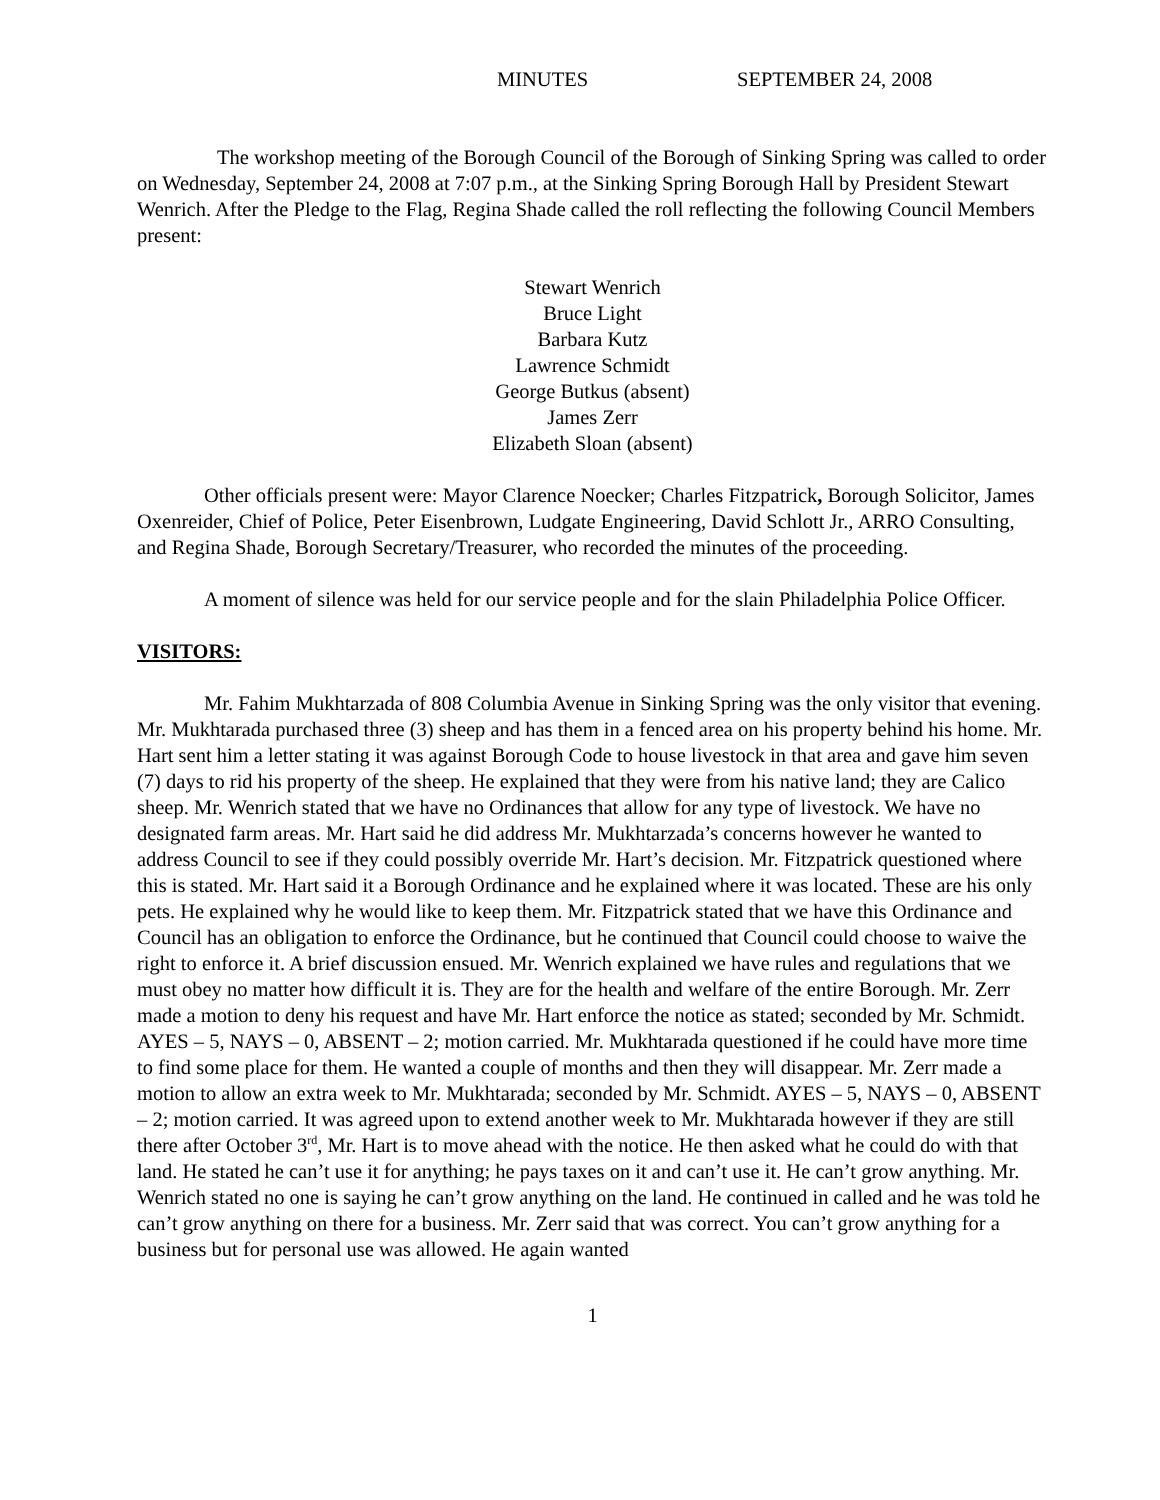MINUTES SEPTEMBER 24, 2008
The workshop meeting of the Borough Council of the Borough of Sinking Spring was called to order on Wednesday, September 24, 2008 at 7:07 p.m., at the Sinking Spring Borough Hall by President Stewart Wenrich. After the Pledge to the Flag, Regina Shade called the roll reflecting the following Council Members present:
Stewart Wenrich
Bruce Light
Barbara Kutz
Lawrence Schmidt
George Butkus (absent)
James Zerr
Elizabeth Sloan (absent)
Other officials present were: Mayor Clarence Noecker; Charles Fitzpatrick, Borough Solicitor, James Oxenreider, Chief of Police, Peter Eisenbrown, Ludgate Engineering, David Schlott Jr., ARRO Consulting, and Regina Shade, Borough Secretary/Treasurer, who recorded the minutes of the proceeding.
A moment of silence was held for our service people and for the slain Philadelphia Police Officer.
VISITORS:
Mr. Fahim Mukhtarzada of 808 Columbia Avenue in Sinking Spring was the only visitor that evening. Mr. Mukhtarada purchased three (3) sheep and has them in a fenced area on his property behind his home. Mr. Hart sent him a letter stating it was against Borough Code to house livestock in that area and gave him seven (7) days to rid his property of the sheep. He explained that they were from his native land; they are Calico sheep. Mr. Wenrich stated that we have no Ordinances that allow for any type of livestock. We have no designated farm areas. Mr. Hart said he did address Mr. Mukhtarzada’s concerns however he wanted to address Council to see if they could possibly override Mr. Hart’s decision. Mr. Fitzpatrick questioned where this is stated. Mr. Hart said it a Borough Ordinance and he explained where it was located. These are his only pets. He explained why he would like to keep them. Mr. Fitzpatrick stated that we have this Ordinance and Council has an obligation to enforce the Ordinance, but he continued that Council could choose to waive the right to enforce it. A brief discussion ensued. Mr. Wenrich explained we have rules and regulations that we must obey no matter how difficult it is. They are for the health and welfare of the entire Borough. Mr. Zerr made a motion to deny his request and have Mr. Hart enforce the notice as stated; seconded by Mr. Schmidt. AYES – 5, NAYS – 0, ABSENT – 2; motion carried. Mr. Mukhtarada questioned if he could have more time to find some place for them. He wanted a couple of months and then they will disappear. Mr. Zerr made a motion to allow an extra week to Mr. Mukhtarada; seconded by Mr. Schmidt. AYES – 5, NAYS – 0, ABSENT – 2; motion carried. It was agreed upon to extend another week to Mr. Mukhtarada however if they are still there after October 3<sup>rd</sup>, Mr. Hart is to move ahead with the notice. He then asked what he could do with that land. He stated he can’t use it for anything; he pays taxes on it and can’t use it. He can’t grow anything. Mr. Wenrich stated no one is saying he can’t grow anything on the land. He continued in called and he was told he can’t grow anything on there for a business. Mr. Zerr said that was correct. You can’t grow anything for a business but for personal use was allowed. He again wanted
1